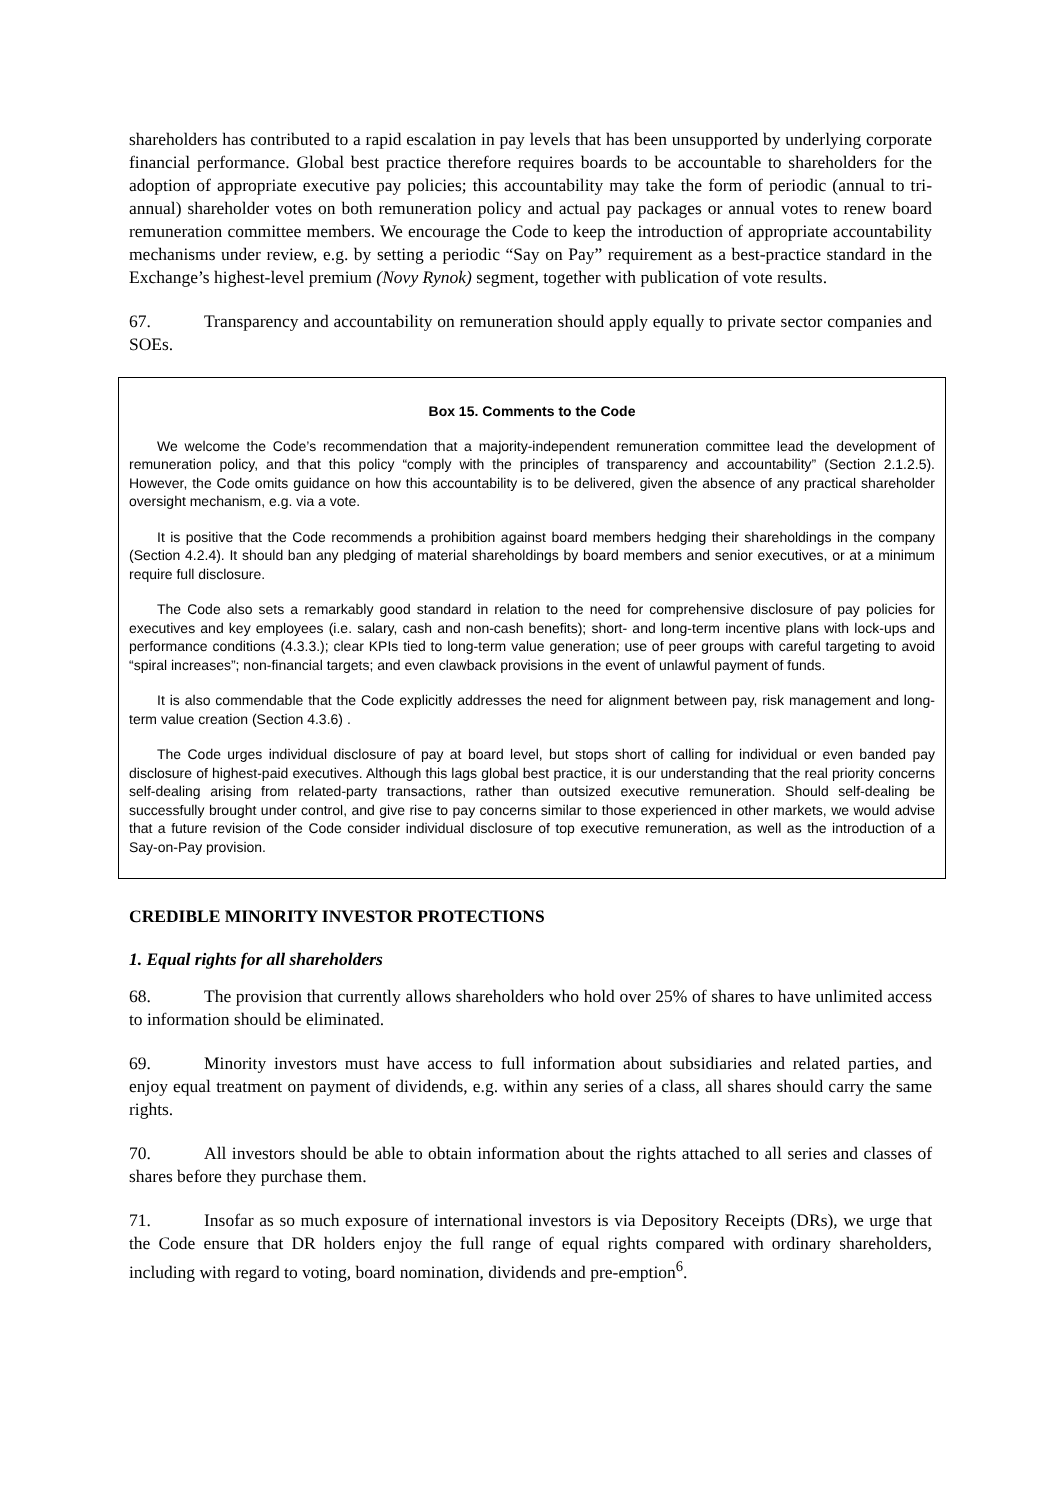shareholders has contributed to a rapid escalation in pay levels that has been unsupported by underlying corporate financial performance. Global best practice therefore requires boards to be accountable to shareholders for the adoption of appropriate executive pay policies; this accountability may take the form of periodic (annual to tri-annual) shareholder votes on both remuneration policy and actual pay packages or annual votes to renew board remuneration committee members. We encourage the Code to keep the introduction of appropriate accountability mechanisms under review, e.g. by setting a periodic “Say on Pay” requirement as a best-practice standard in the Exchange’s highest-level premium (Novy Rynok) segment, together with publication of vote results.
67. Transparency and accountability on remuneration should apply equally to private sector companies and SOEs.
Box 15. Comments to the Code
We welcome the Code’s recommendation that a majority-independent remuneration committee lead the development of remuneration policy, and that this policy “comply with the principles of transparency and accountability” (Section 2.1.2.5). However, the Code omits guidance on how this accountability is to be delivered, given the absence of any practical shareholder oversight mechanism, e.g. via a vote.
It is positive that the Code recommends a prohibition against board members hedging their shareholdings in the company (Section 4.2.4). It should ban any pledging of material shareholdings by board members and senior executives, or at a minimum require full disclosure.
The Code also sets a remarkably good standard in relation to the need for comprehensive disclosure of pay policies for executives and key employees (i.e. salary, cash and non-cash benefits); short- and long-term incentive plans with lock-ups and performance conditions (4.3.3.); clear KPIs tied to long-term value generation; use of peer groups with careful targeting to avoid “spiral increases”; non-financial targets; and even clawback provisions in the event of unlawful payment of funds.
It is also commendable that the Code explicitly addresses the need for alignment between pay, risk management and long-term value creation (Section 4.3.6) .
The Code urges individual disclosure of pay at board level, but stops short of calling for individual or even banded pay disclosure of highest-paid executives. Although this lags global best practice, it is our understanding that the real priority concerns self-dealing arising from related-party transactions, rather than outsized executive remuneration. Should self-dealing be successfully brought under control, and give rise to pay concerns similar to those experienced in other markets, we would advise that a future revision of the Code consider individual disclosure of top executive remuneration, as well as the introduction of a Say-on-Pay provision.
CREDIBLE MINORITY INVESTOR PROTECTIONS
1. Equal rights for all shareholders
68. The provision that currently allows shareholders who hold over 25% of shares to have unlimited access to information should be eliminated.
69. Minority investors must have access to full information about subsidiaries and related parties, and enjoy equal treatment on payment of dividends, e.g. within any series of a class, all shares should carry the same rights.
70. All investors should be able to obtain information about the rights attached to all series and classes of shares before they purchase them.
71. Insofar as so much exposure of international investors is via Depository Receipts (DRs), we urge that the Code ensure that DR holders enjoy the full range of equal rights compared with ordinary shareholders, including with regard to voting, board nomination, dividends and pre-emption<sup>6</sup>.